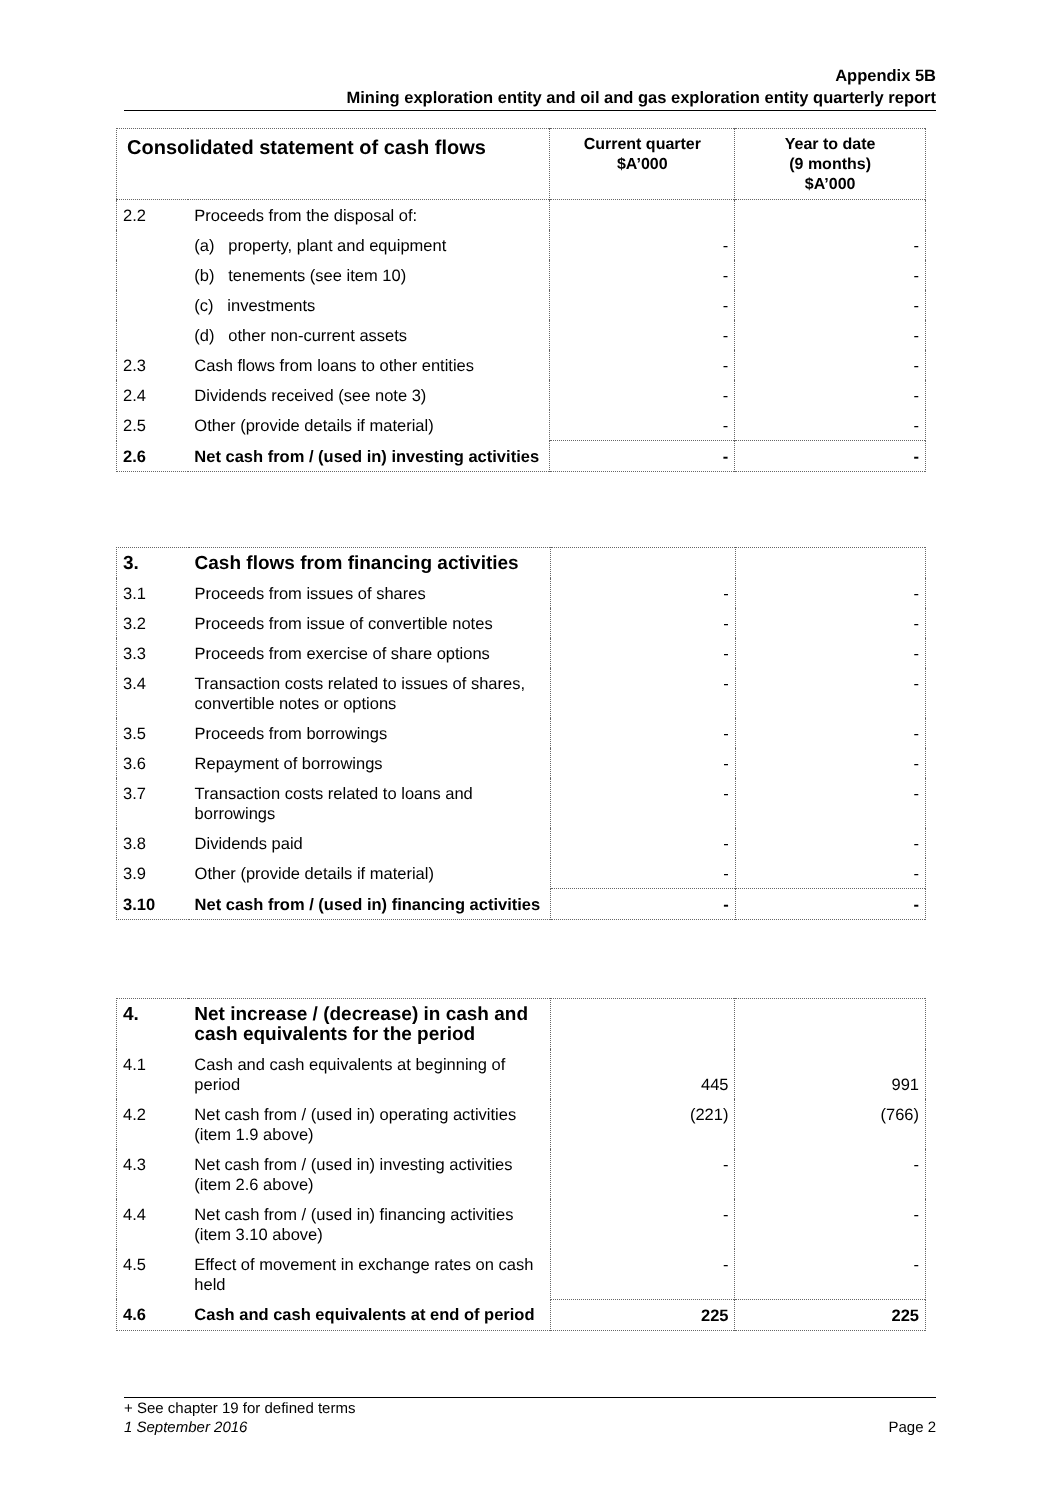Appendix 5B
Mining exploration entity and oil and gas exploration entity quarterly report
| Consolidated statement of cash flows | | Current quarter $A’000 | Year to date (9 months) $A’000 |
| --- | --- | --- | --- |
| 2.2 | Proceeds from the disposal of: | | |
| | (a) property, plant and equipment | - | - |
| | (b) tenements (see item 10) | - | - |
| | (c) investments | - | - |
| | (d) other non-current assets | - | - |
| 2.3 | Cash flows from loans to other entities | - | - |
| 2.4 | Dividends received (see note 3) | - | - |
| 2.5 | Other (provide details if material) | - | - |
| 2.6 | Net cash from / (used in) investing activities | - | - |
| 3. | Cash flows from financing activities | | |
| 3.1 | Proceeds from issues of shares | - | - |
| 3.2 | Proceeds from issue of convertible notes | - | - |
| 3.3 | Proceeds from exercise of share options | - | - |
| 3.4 | Transaction costs related to issues of shares, convertible notes or options | - | - |
| 3.5 | Proceeds from borrowings | - | - |
| 3.6 | Repayment of borrowings | - | - |
| 3.7 | Transaction costs related to loans and borrowings | - | - |
| 3.8 | Dividends paid | - | - |
| 3.9 | Other (provide details if material) | - | - |
| 3.10 | Net cash from / (used in) financing activities | - | - |
| 4. | Net increase / (decrease) in cash and cash equivalents for the period | | |
| 4.1 | Cash and cash equivalents at beginning of period | 445 | 991 |
| 4.2 | Net cash from / (used in) operating activities (item 1.9 above) | (221) | (766) |
| 4.3 | Net cash from / (used in) investing activities (item 2.6 above) | - | - |
| 4.4 | Net cash from / (used in) financing activities (item 3.10 above) | - | - |
| 4.5 | Effect of movement in exchange rates on cash held | - | - |
| 4.6 | Cash and cash equivalents at end of period | 225 | 225 |
+ See chapter 19 for defined terms
1 September 2016 Page 2